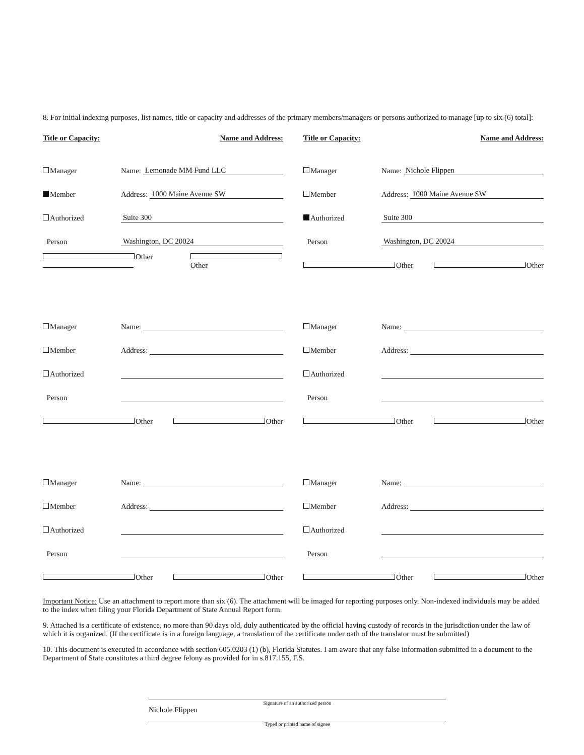8. For initial indexing purposes, list names, title or capacity and addresses of the primary members/managers or persons authorized to manage [up to six (6) total]:
Title or Capacity: Name and Address:
Manager Name: Lemonade MM Fund LLC
Member Address: 1000 Maine Avenue SW
Authorized Suite 300
Person Washington, DC 20024
Other
Other
Manager Name:
Member Address:
Authorized
Person
Other
Other
Manager Name:
Member Address:
Authorized
Person
Other
Other
Title or Capacity: Name and Address:
Manager Name: Nichole Flippen
Member Address: 1000 Maine Avenue SW
Authorized Suite 300
Person Washington, DC 20024
Other
Other
Manager Name:
Member Address:
Authorized
Person
Other
Other
Manager Name:
Member Address:
Authorized
Person
Other
Other
Important Notice: Use an attachment to report more than six (6). The attachment will be imaged for reporting purposes only. Non-indexed individuals may be added to the index when filing your Florida Department of State Annual Report form.
9. Attached is a certificate of existence, no more than 90 days old, duly authenticated by the official having custody of records in the jurisdiction under the law of which it is organized. (If the certificate is in a foreign language, a translation of the certificate under oath of the translator must be submitted)
10. This document is executed in accordance with section 605.0203 (1) (b), Florida Statutes. I am aware that any false information submitted in a document to the Department of State constitutes a third degree felony as provided for in s.817.155, F.S.
Signature of an authorized person
Nichole Flippen
Typed or printed name of signee